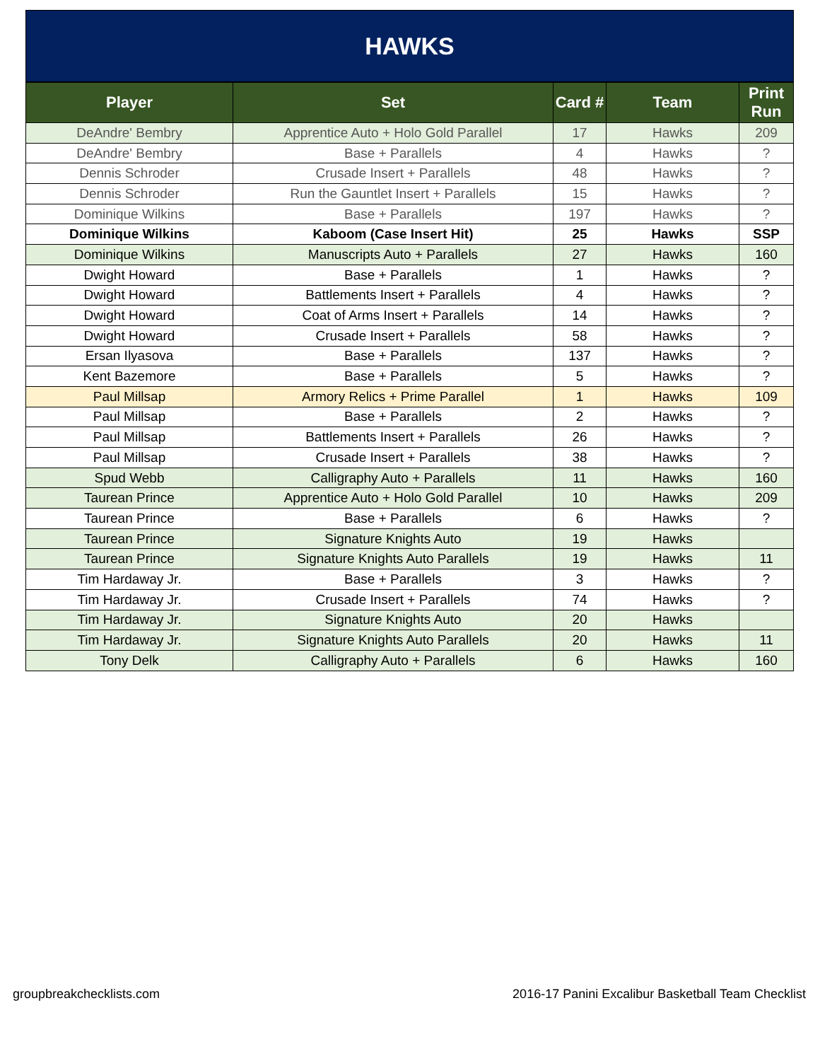HAWKS
| Player | Set | Card # | Team | Print Run |
| --- | --- | --- | --- | --- |
| DeAndre' Bembry | Apprentice Auto + Holo Gold Parallel | 17 | Hawks | 209 |
| DeAndre' Bembry | Base + Parallels | 4 | Hawks | ? |
| Dennis Schroder | Crusade Insert + Parallels | 48 | Hawks | ? |
| Dennis Schroder | Run the Gauntlet Insert + Parallels | 15 | Hawks | ? |
| Dominique Wilkins | Base + Parallels | 197 | Hawks | ? |
| Dominique Wilkins | Kaboom (Case Insert Hit) | 25 | Hawks | SSP |
| Dominique Wilkins | Manuscripts Auto + Parallels | 27 | Hawks | 160 |
| Dwight Howard | Base + Parallels | 1 | Hawks | ? |
| Dwight Howard | Battlements Insert + Parallels | 4 | Hawks | ? |
| Dwight Howard | Coat of Arms Insert + Parallels | 14 | Hawks | ? |
| Dwight Howard | Crusade Insert + Parallels | 58 | Hawks | ? |
| Ersan Ilyasova | Base + Parallels | 137 | Hawks | ? |
| Kent Bazemore | Base + Parallels | 5 | Hawks | ? |
| Paul Millsap | Armory Relics + Prime Parallel | 1 | Hawks | 109 |
| Paul Millsap | Base + Parallels | 2 | Hawks | ? |
| Paul Millsap | Battlements Insert + Parallels | 26 | Hawks | ? |
| Paul Millsap | Crusade Insert + Parallels | 38 | Hawks | ? |
| Spud Webb | Calligraphy Auto + Parallels | 11 | Hawks | 160 |
| Taurean Prince | Apprentice Auto + Holo Gold Parallel | 10 | Hawks | 209 |
| Taurean Prince | Base + Parallels | 6 | Hawks | ? |
| Taurean Prince | Signature Knights Auto | 19 | Hawks | |
| Taurean Prince | Signature Knights Auto Parallels | 19 | Hawks | 11 |
| Tim Hardaway Jr. | Base + Parallels | 3 | Hawks | ? |
| Tim Hardaway Jr. | Crusade Insert + Parallels | 74 | Hawks | ? |
| Tim Hardaway Jr. | Signature Knights Auto | 20 | Hawks | |
| Tim Hardaway Jr. | Signature Knights Auto Parallels | 20 | Hawks | 11 |
| Tony Delk | Calligraphy Auto + Parallels | 6 | Hawks | 160 |
groupbreakchecklists.com 2016-17 Panini Excalibur Basketball Team Checklist